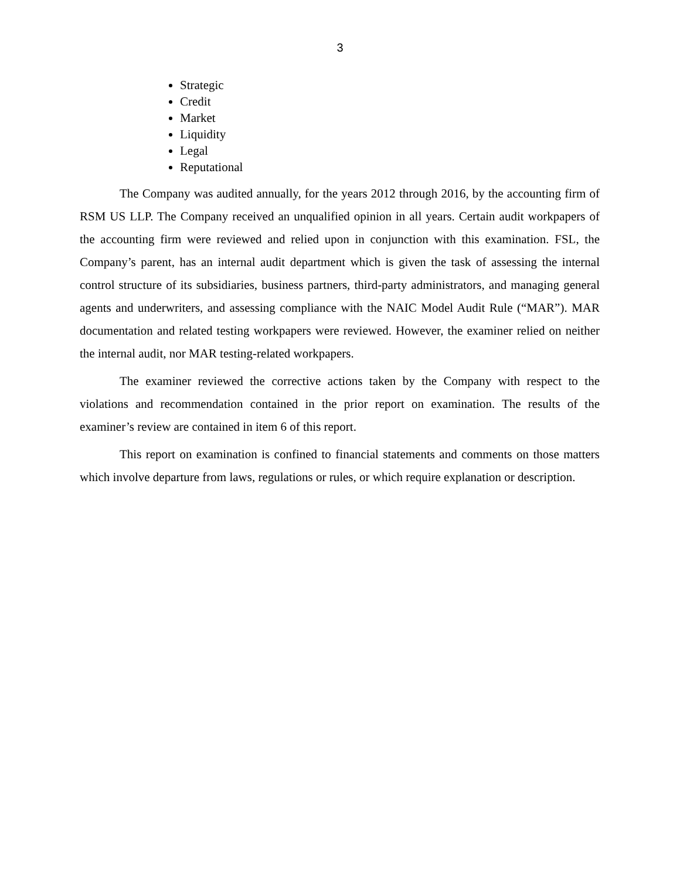3
Strategic
Credit
Market
Liquidity
Legal
Reputational
The Company was audited annually, for the years 2012 through 2016, by the accounting firm of RSM US LLP. The Company received an unqualified opinion in all years. Certain audit workpapers of the accounting firm were reviewed and relied upon in conjunction with this examination. FSL, the Company’s parent, has an internal audit department which is given the task of assessing the internal control structure of its subsidiaries, business partners, third-party administrators, and managing general agents and underwriters, and assessing compliance with the NAIC Model Audit Rule (“MAR”). MAR documentation and related testing workpapers were reviewed. However, the examiner relied on neither the internal audit, nor MAR testing-related workpapers.
The examiner reviewed the corrective actions taken by the Company with respect to the violations and recommendation contained in the prior report on examination. The results of the examiner’s review are contained in item 6 of this report.
This report on examination is confined to financial statements and comments on those matters which involve departure from laws, regulations or rules, or which require explanation or description.